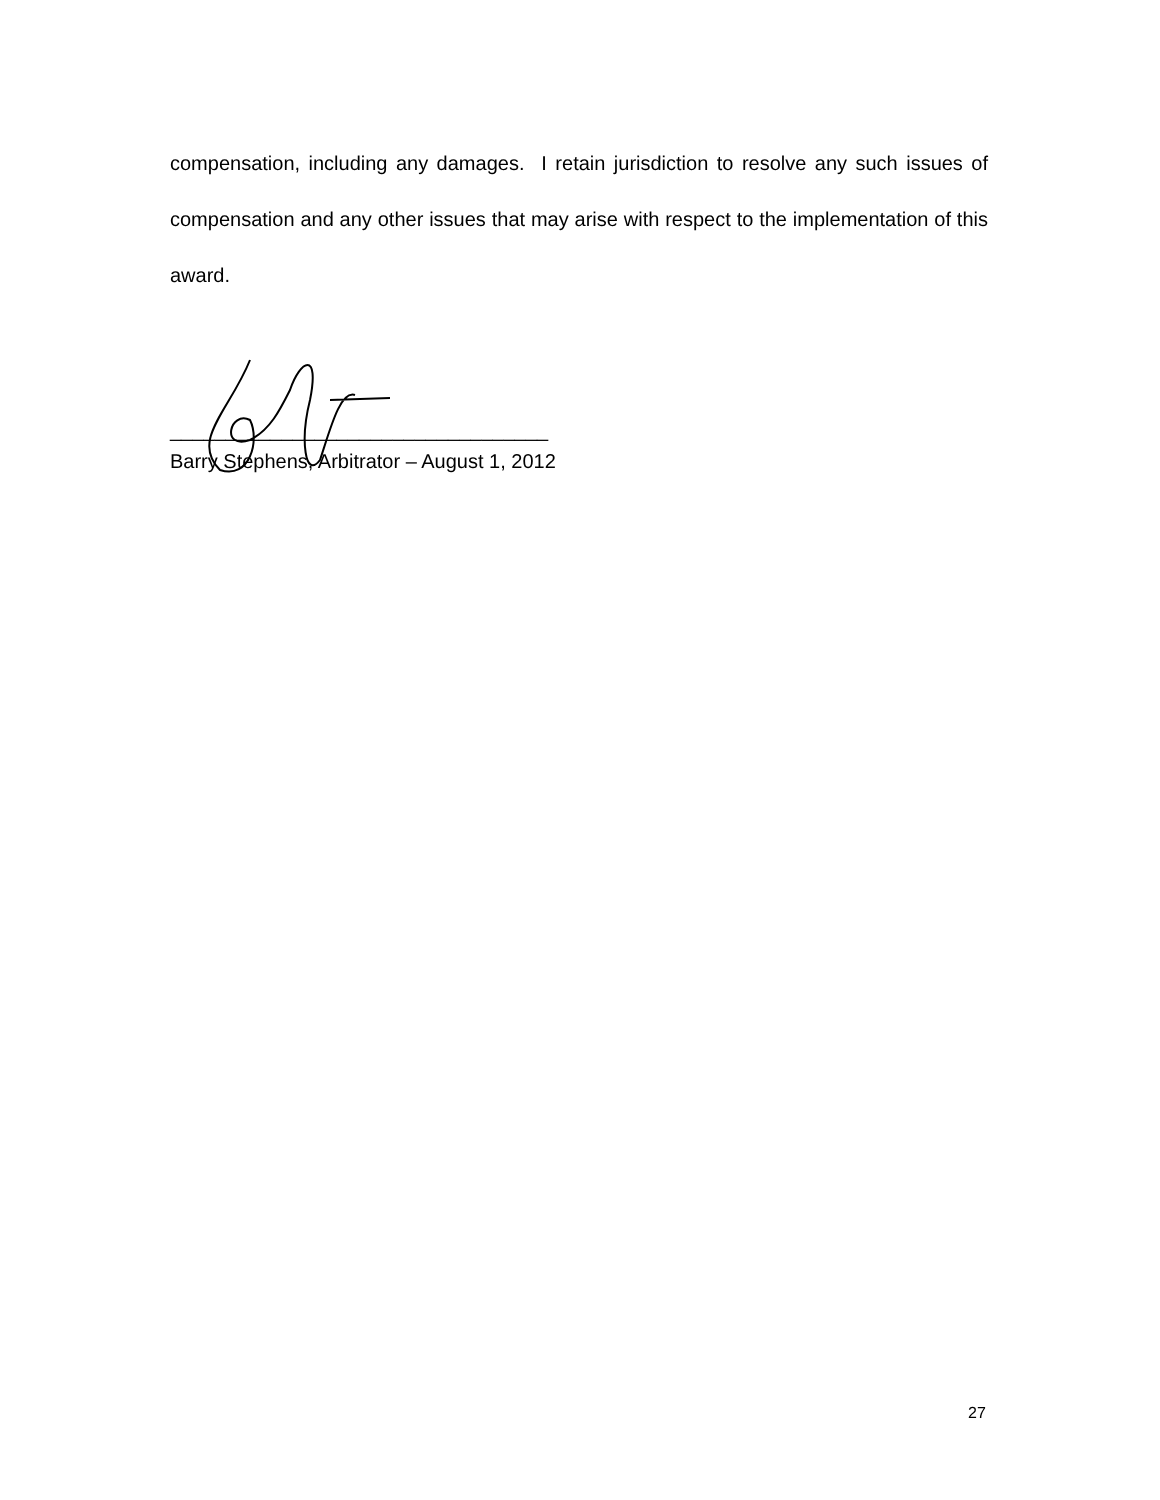compensation, including any damages. I retain jurisdiction to resolve any such issues of compensation and any other issues that may arise with respect to the implementation of this award.
__________________________________
Barry Stephens, Arbitrator – August 1, 2012
27